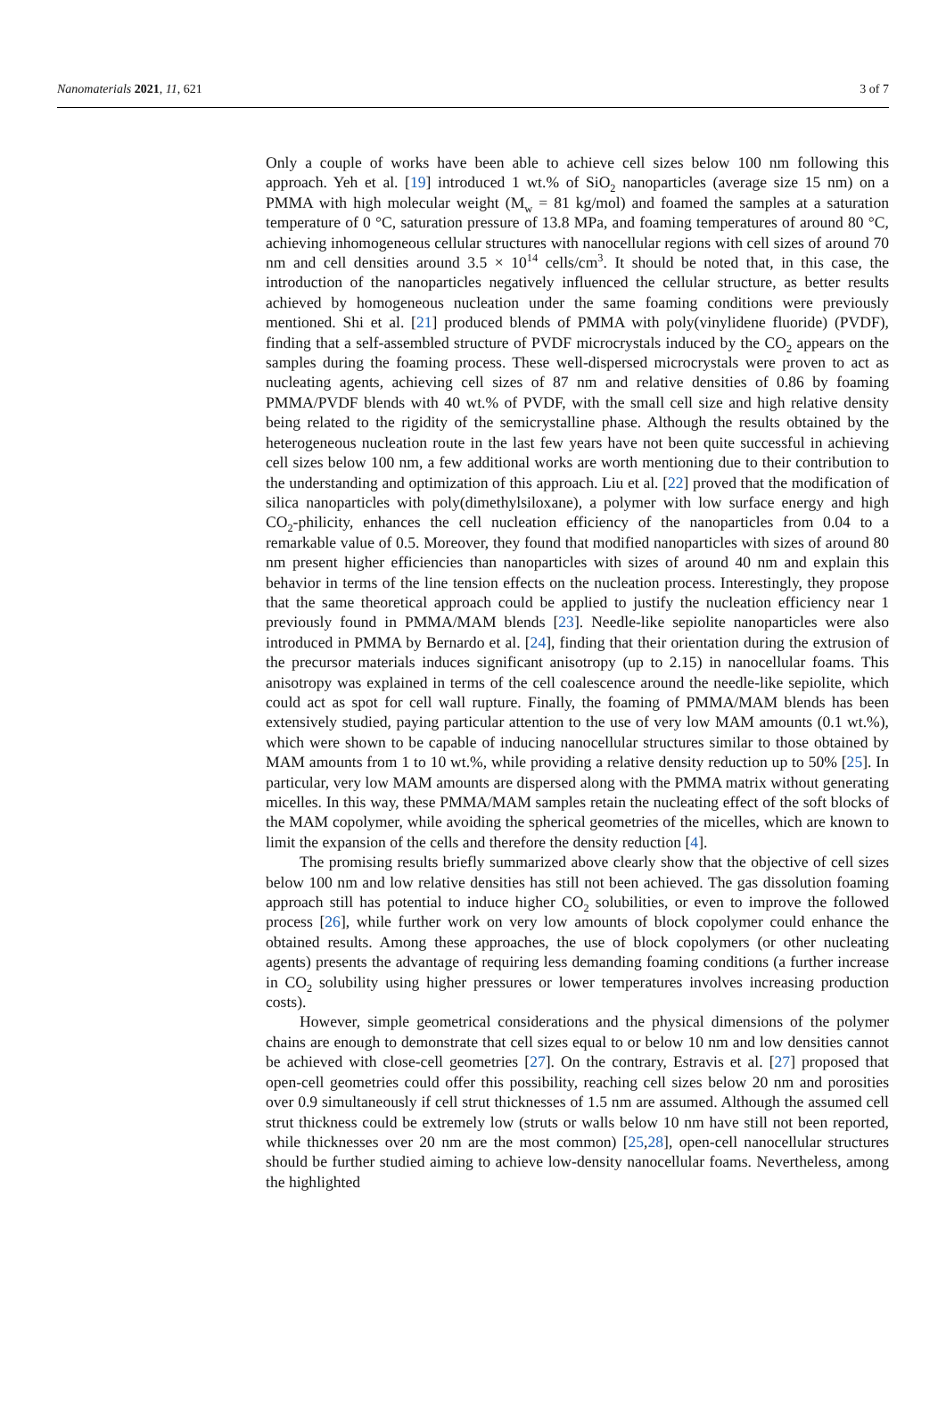Nanomaterials 2021, 11, 621 3 of 7
Only a couple of works have been able to achieve cell sizes below 100 nm following this approach. Yeh et al. [19] introduced 1 wt.% of SiO<sub>2</sub> nanoparticles (average size 15 nm) on a PMMA with high molecular weight (M<sub>w</sub> = 81 kg/mol) and foamed the samples at a saturation temperature of 0 °C, saturation pressure of 13.8 MPa, and foaming temperatures of around 80 °C, achieving inhomogeneous cellular structures with nanocellular regions with cell sizes of around 70 nm and cell densities around 3.5 × 10<sup>14</sup> cells/cm<sup>3</sup>. It should be noted that, in this case, the introduction of the nanoparticles negatively influenced the cellular structure, as better results achieved by homogeneous nucleation under the same foaming conditions were previously mentioned. Shi et al. [21] produced blends of PMMA with poly(vinylidene fluoride) (PVDF), finding that a self-assembled structure of PVDF microcrystals induced by the CO<sub>2</sub> appears on the samples during the foaming process. These well-dispersed microcrystals were proven to act as nucleating agents, achieving cell sizes of 87 nm and relative densities of 0.86 by foaming PMMA/PVDF blends with 40 wt.% of PVDF, with the small cell size and high relative density being related to the rigidity of the semicrystalline phase. Although the results obtained by the heterogeneous nucleation route in the last few years have not been quite successful in achieving cell sizes below 100 nm, a few additional works are worth mentioning due to their contribution to the understanding and optimization of this approach. Liu et al. [22] proved that the modification of silica nanoparticles with poly(dimethylsiloxane), a polymer with low surface energy and high CO<sub>2</sub>-philicity, enhances the cell nucleation efficiency of the nanoparticles from 0.04 to a remarkable value of 0.5. Moreover, they found that modified nanoparticles with sizes of around 80 nm present higher efficiencies than nanoparticles with sizes of around 40 nm and explain this behavior in terms of the line tension effects on the nucleation process. Interestingly, they propose that the same theoretical approach could be applied to justify the nucleation efficiency near 1 previously found in PMMA/MAM blends [23]. Needle-like sepiolite nanoparticles were also introduced in PMMA by Bernardo et al. [24], finding that their orientation during the extrusion of the precursor materials induces significant anisotropy (up to 2.15) in nanocellular foams. This anisotropy was explained in terms of the cell coalescence around the needle-like sepiolite, which could act as spot for cell wall rupture. Finally, the foaming of PMMA/MAM blends has been extensively studied, paying particular attention to the use of very low MAM amounts (0.1 wt.%), which were shown to be capable of inducing nanocellular structures similar to those obtained by MAM amounts from 1 to 10 wt.%, while providing a relative density reduction up to 50% [25]. In particular, very low MAM amounts are dispersed along with the PMMA matrix without generating micelles. In this way, these PMMA/MAM samples retain the nucleating effect of the soft blocks of the MAM copolymer, while avoiding the spherical geometries of the micelles, which are known to limit the expansion of the cells and therefore the density reduction [4].
The promising results briefly summarized above clearly show that the objective of cell sizes below 100 nm and low relative densities has still not been achieved. The gas dissolution foaming approach still has potential to induce higher CO<sub>2</sub> solubilities, or even to improve the followed process [26], while further work on very low amounts of block copolymer could enhance the obtained results. Among these approaches, the use of block copolymers (or other nucleating agents) presents the advantage of requiring less demanding foaming conditions (a further increase in CO<sub>2</sub> solubility using higher pressures or lower temperatures involves increasing production costs).
However, simple geometrical considerations and the physical dimensions of the polymer chains are enough to demonstrate that cell sizes equal to or below 10 nm and low densities cannot be achieved with close-cell geometries [27]. On the contrary, Estravis et al. [27] proposed that open-cell geometries could offer this possibility, reaching cell sizes below 20 nm and porosities over 0.9 simultaneously if cell strut thicknesses of 1.5 nm are assumed. Although the assumed cell strut thickness could be extremely low (struts or walls below 10 nm have still not been reported, while thicknesses over 20 nm are the most common) [25,28], open-cell nanocellular structures should be further studied aiming to achieve low-density nanocellular foams. Nevertheless, among the highlighted